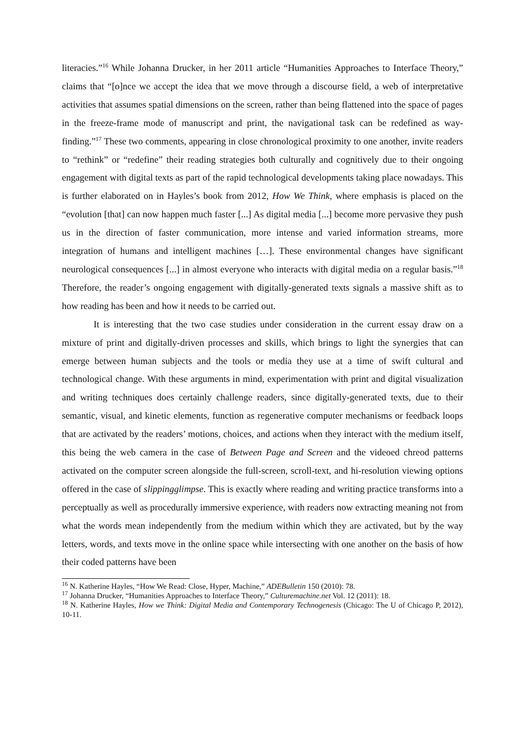literacies.”<sup>16</sup> While Johanna Drucker, in her 2011 article “Humanities Approaches to Interface Theory,” claims that “[o]nce we accept the idea that we move through a discourse field, a web of interpretative activities that assumes spatial dimensions on the screen, rather than being flattened into the space of pages in the freeze-frame mode of manuscript and print, the navigational task can be redefined as way-finding.”<sup>17</sup> These two comments, appearing in close chronological proximity to one another, invite readers to “rethink” or “redefine” their reading strategies both culturally and cognitively due to their ongoing engagement with digital texts as part of the rapid technological developments taking place nowadays. This is further elaborated on in Hayles’s book from 2012, How We Think, where emphasis is placed on the “evolution [that] can now happen much faster [...] As digital media [...] become more pervasive they push us in the direction of faster communication, more intense and varied information streams, more integration of humans and intelligent machines […]. These environmental changes have significant neurological consequences [...] in almost everyone who interacts with digital media on a regular basis.”<sup>18</sup> Therefore, the reader’s ongoing engagement with digitally-generated texts signals a massive shift as to how reading has been and how it needs to be carried out.
It is interesting that the two case studies under consideration in the current essay draw on a mixture of print and digitally-driven processes and skills, which brings to light the synergies that can emerge between human subjects and the tools or media they use at a time of swift cultural and technological change. With these arguments in mind, experimentation with print and digital visualization and writing techniques does certainly challenge readers, since digitally-generated texts, due to their semantic, visual, and kinetic elements, function as regenerative computer mechanisms or feedback loops that are activated by the readers’ motions, choices, and actions when they interact with the medium itself, this being the web camera in the case of Between Page and Screen and the videoed chreod patterns activated on the computer screen alongside the full-screen, scroll-text, and hi-resolution viewing options offered in the case of slippingglimpse. This is exactly where reading and writing practice transforms into a perceptually as well as procedurally immersive experience, with readers now extracting meaning not from what the words mean independently from the medium within which they are activated, but by the way letters, words, and texts move in the online space while intersecting with one another on the basis of how their coded patterns have been
<sup>16</sup> N. Katherine Hayles, “How We Read: Close, Hyper, Machine,” ADEBulletin 150 (2010): 78.
<sup>17</sup> Johanna Drucker, “Humanities Approaches to Interface Theory,” Culturemachine.net Vol. 12 (2011): 18.
<sup>18</sup> N. Katherine Hayles, How we Think: Digital Media and Contemporary Technogenesis (Chicago: The U of Chicago P, 2012), 10-11.